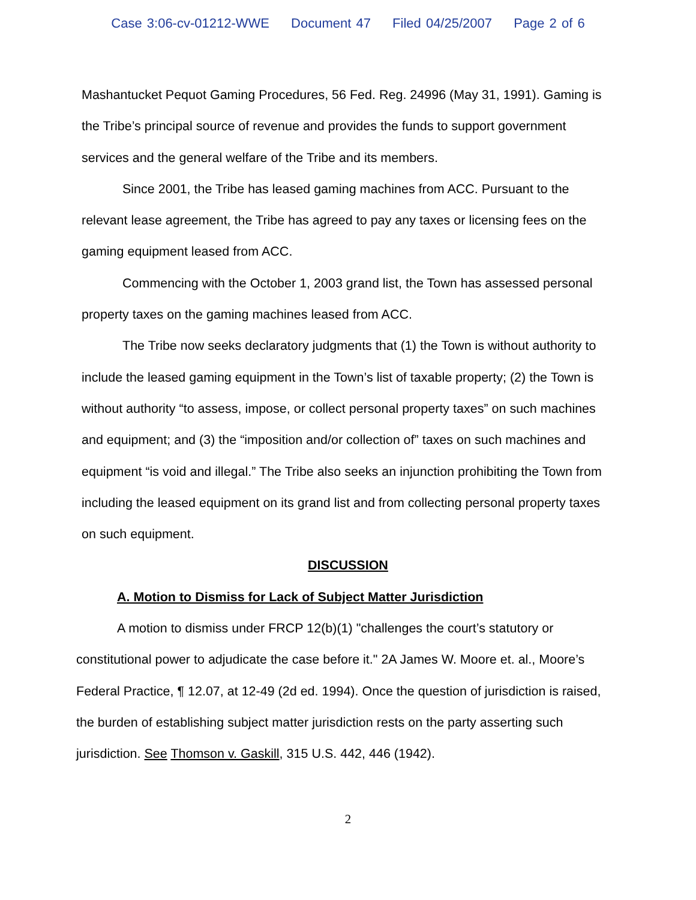Case 3:06-cv-01212-WWE Document 47 Filed 04/25/2007 Page 2 of 6
Mashantucket Pequot Gaming Procedures, 56 Fed. Reg. 24996 (May 31, 1991). Gaming is the Tribe’s principal source of revenue and provides the funds to support government services and the general welfare of the Tribe and its members.
Since 2001, the Tribe has leased gaming machines from ACC. Pursuant to the relevant lease agreement, the Tribe has agreed to pay any taxes or licensing fees on the gaming equipment leased from ACC.
Commencing with the October 1, 2003 grand list, the Town has assessed personal property taxes on the gaming machines leased from ACC.
The Tribe now seeks declaratory judgments that (1) the Town is without authority to include the leased gaming equipment in the Town’s list of taxable property; (2) the Town is without authority “to assess, impose, or collect personal property taxes” on such machines and equipment; and (3) the “imposition and/or collection of” taxes on such machines and equipment “is void and illegal.” The Tribe also seeks an injunction prohibiting the Town from including the leased equipment on its grand list and from collecting personal property taxes on such equipment.
DISCUSSION
A. Motion to Dismiss for Lack of Subject Matter Jurisdiction
A motion to dismiss under FRCP 12(b)(1) "challenges the court’s statutory or constitutional power to adjudicate the case before it." 2A James W. Moore et. al., Moore’s Federal Practice, ¶ 12.07, at 12-49 (2d ed. 1994). Once the question of jurisdiction is raised, the burden of establishing subject matter jurisdiction rests on the party asserting such jurisdiction. See Thomson v. Gaskill, 315 U.S. 442, 446 (1942).
2